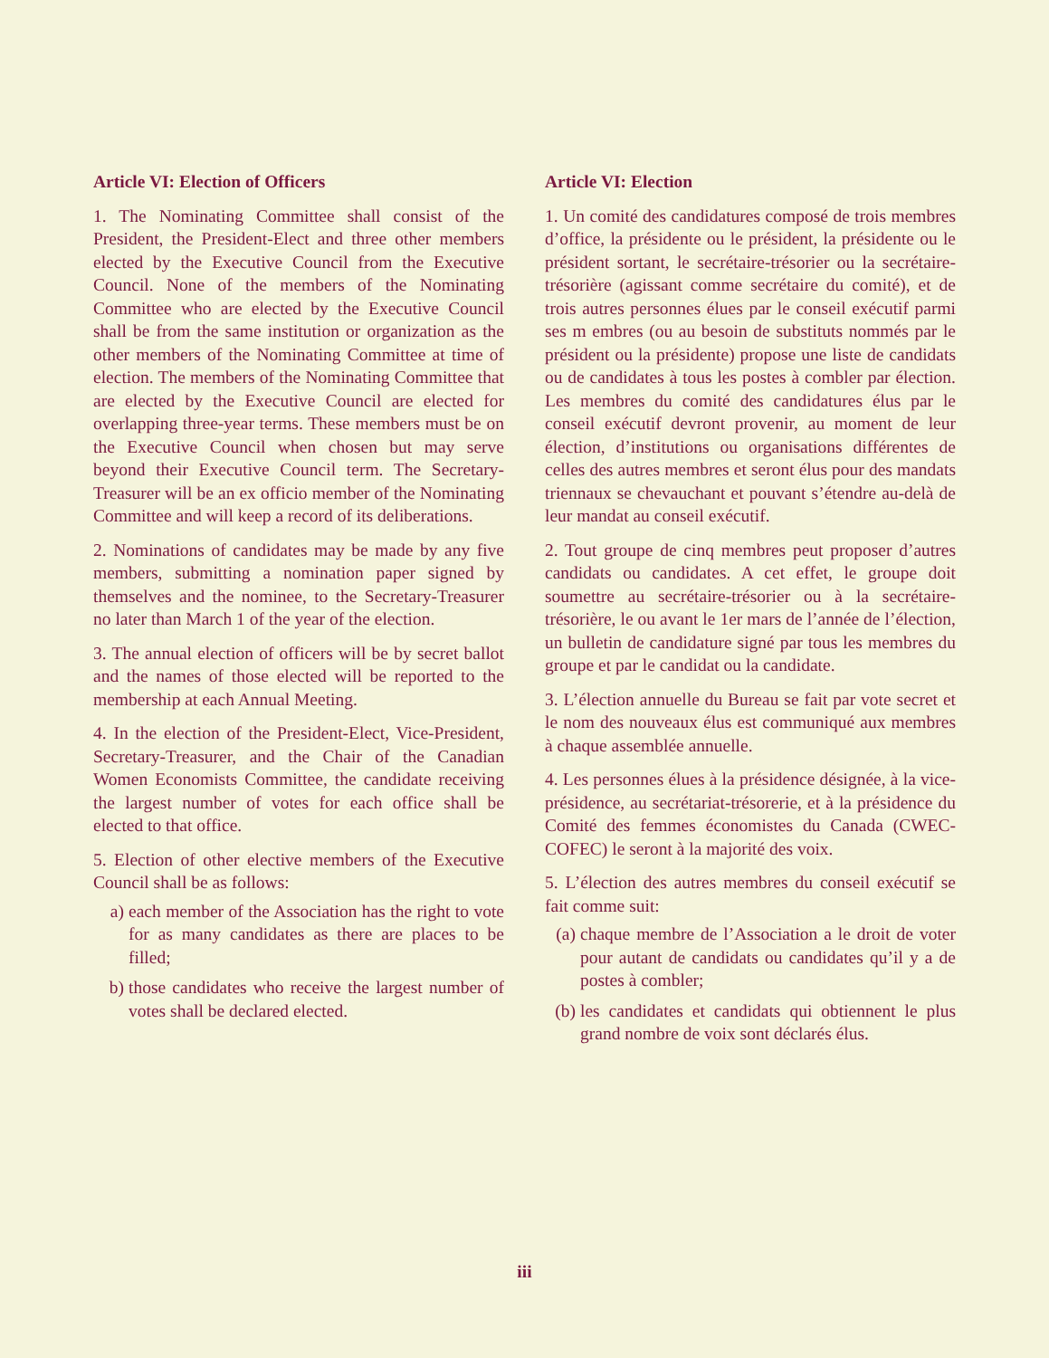Article VI: Election of Officers
1. The Nominating Committee shall consist of the President, the President-Elect and three other members elected by the Executive Council from the Executive Council. None of the members of the Nominating Committee who are elected by the Executive Council shall be from the same institution or organization as the other members of the Nominating Committee at time of election. The members of the Nominating Committee that are elected by the Executive Council are elected for overlapping three-year terms. These members must be on the Executive Council when chosen but may serve beyond their Executive Council term. The Secretary-Treasurer will be an ex officio member of the Nominating Committee and will keep a record of its deliberations.
2. Nominations of candidates may be made by any five members, submitting a nomination paper signed by themselves and the nominee, to the Secretary-Treasurer no later than March 1 of the year of the election.
3. The annual election of officers will be by secret ballot and the names of those elected will be reported to the membership at each Annual Meeting.
4. In the election of the President-Elect, Vice-President, Secretary-Treasurer, and the Chair of the Canadian Women Economists Committee, the candidate receiving the largest number of votes for each office shall be elected to that office.
5. Election of other elective members of the Executive Council shall be as follows:
a) each member of the Association has the right to vote for as many candidates as there are places to be filled;
b) those candidates who receive the largest number of votes shall be declared elected.
Article VI: Election
1. Un comité des candidatures composé de trois membres d’office, la présidente ou le président, la présidente ou le président sortant, le secrétaire-trésorier ou la secrétaire-trésorière (agissant comme secrétaire du comité), et de trois autres personnes élues par le conseil exécutif parmi ses m embres (ou au besoin de substituts nommés par le président ou la présidente) propose une liste de candidats ou de candidates à tous les postes à combler par élection. Les membres du comité des candidatures élus par le conseil exécutif devront provenir, au moment de leur élection, d’institutions ou organisations différentes de celles des autres membres et seront élus pour des mandats triennaux se chevauchant et pouvant s’étendre au-delà de leur mandat au conseil exécutif.
2. Tout groupe de cinq membres peut proposer d’autres candidats ou candidates. A cet effet, le groupe doit soumettre au secrétaire-trésorier ou à la secrétaire-trésorière, le ou avant le 1er mars de l’année de l’élection, un bulletin de candidature signé par tous les membres du groupe et par le candidat ou la candidate.
3. L’élection annuelle du Bureau se fait par vote secret et le nom des nouveaux élus est communiqué aux membres à chaque assemblée annuelle.
4. Les personnes élues à la présidence désignée, à la vice-présidence, au secrétariat-trésorerie, et à la présidence du Comité des femmes économistes du Canada (CWEC-COFEC) le seront à la majorité des voix.
5. L’élection des autres membres du conseil exécutif se fait comme suit:
(a) chaque membre de l’Association a le droit de voter pour autant de candidats ou candidates qu’il y a de postes à combler;
(b) les candidates et candidats qui obtiennent le plus grand nombre de voix sont déclarés élus.
iii